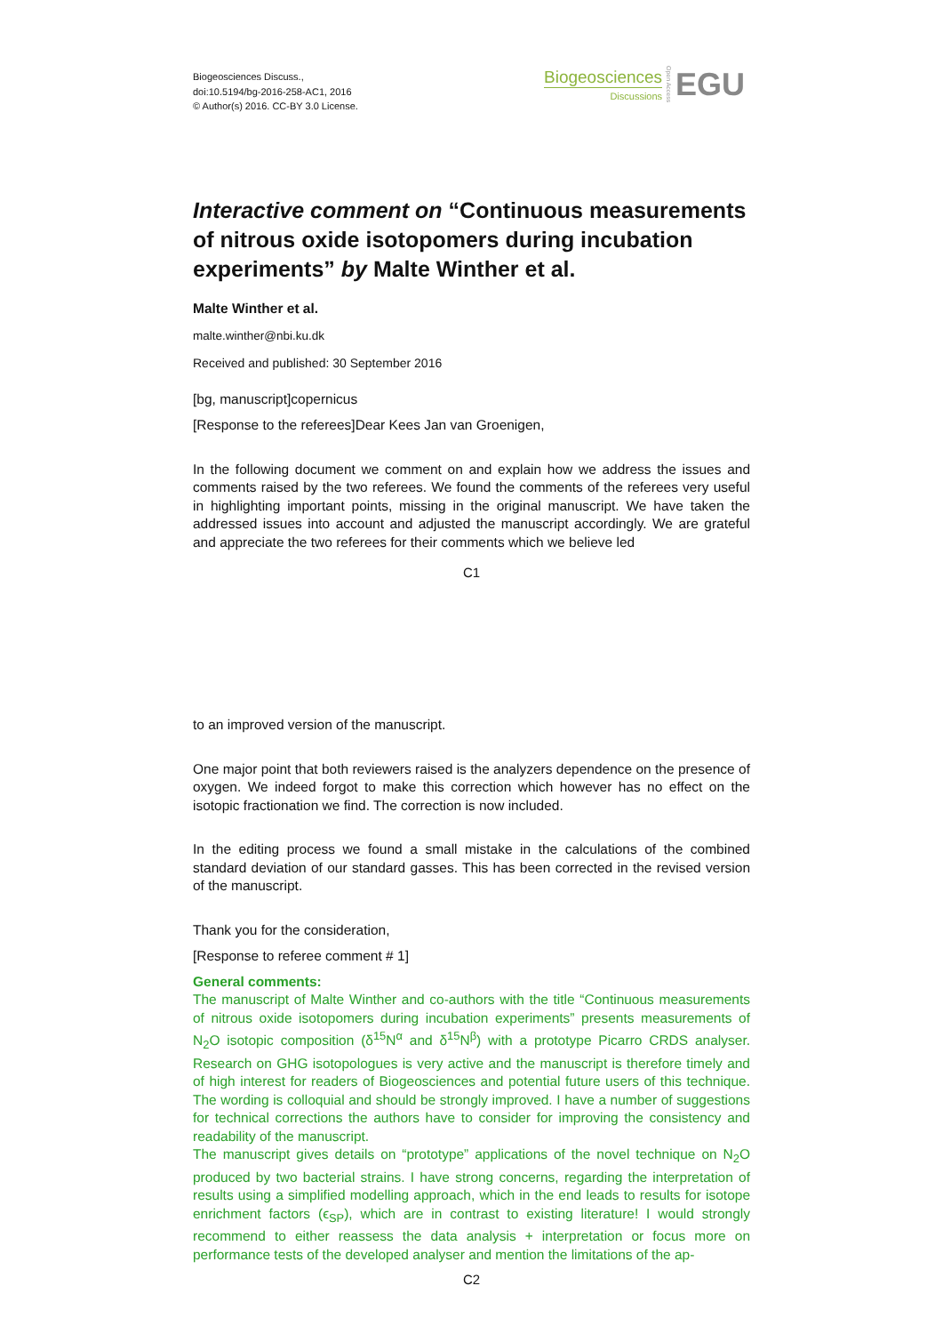Biogeosciences Discuss.,
doi:10.5194/bg-2016-258-AC1, 2016
© Author(s) 2016. CC-BY 3.0 License.
Biogeosciences
Discussions
Open Access
EGU
Interactive comment on “Continuous measurements of nitrous oxide isotopomers during incubation experiments” by Malte Winther et al.
Malte Winther et al.
malte.winther@nbi.ku.dk
Received and published: 30 September 2016
[bg, manuscript]copernicus
[Response to the referees]Dear Kees Jan van Groenigen,
In the following document we comment on and explain how we address the issues and comments raised by the two referees. We found the comments of the referees very useful in highlighting important points, missing in the original manuscript. We have taken the addressed issues into account and adjusted the manuscript accordingly. We are grateful and appreciate the two referees for their comments which we believe led
C1
to an improved version of the manuscript.
One major point that both reviewers raised is the analyzers dependence on the presence of oxygen. We indeed forgot to make this correction which however has no effect on the isotopic fractionation we find. The correction is now included.
In the editing process we found a small mistake in the calculations of the combined standard deviation of our standard gasses. This has been corrected in the revised version of the manuscript.
Thank you for the consideration,
[Response to referee comment # 1]
General comments:
The manuscript of Malte Winther and co-authors with the title “Continuous measurements of nitrous oxide isotopomers during incubation experiments” presents measurements of N<sub>2</sub>O isotopic composition (δ<sup>15</sup>N<sup>α</sup> and δ<sup>15</sup>N<sup>β</sup>) with a prototype Picarro CRDS analyser. Research on GHG isotopologues is very active and the manuscript is therefore timely and of high interest for readers of Biogeosciences and potential future users of this technique. The wording is colloquial and should be strongly improved. I have a number of suggestions for technical corrections the authors have to consider for improving the consistency and readability of the manuscript.
The manuscript gives details on “prototype” applications of the novel technique on N<sub>2</sub>O produced by two bacterial strains. I have strong concerns, regarding the interpretation of results using a simplified modelling approach, which in the end leads to results for isotope enrichment factors (ϵ<sub>SP</sub>), which are in contrast to existing literature! I would strongly recommend to either reassess the data analysis + interpretation or focus more on performance tests of the developed analyser and mention the limitations of the ap-
C2